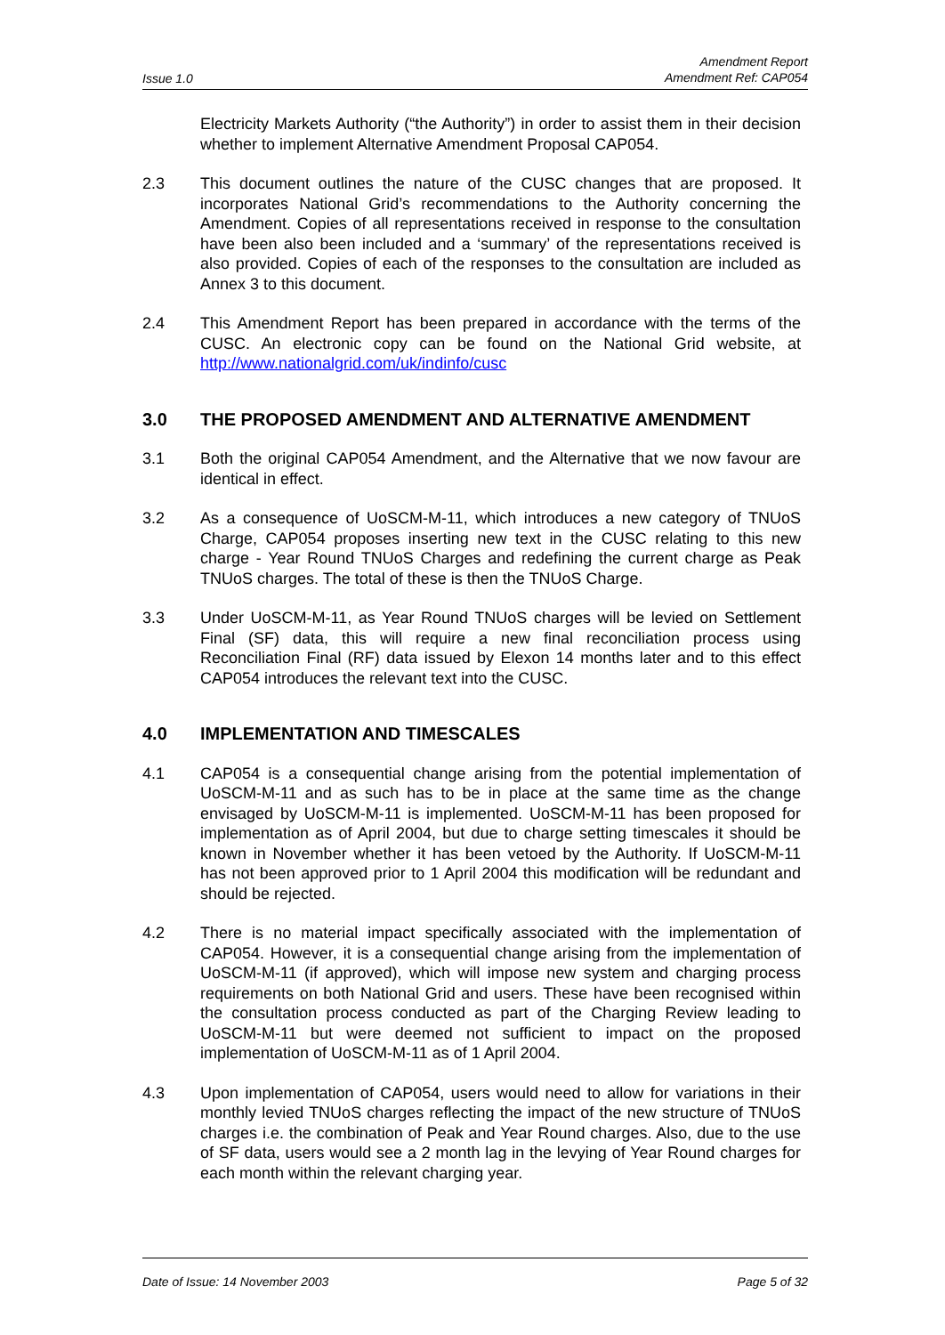Issue 1.0 Amendment Report
Amendment Ref: CAP054
Electricity Markets Authority (“the Authority”) in order to assist them in their decision whether to implement Alternative Amendment Proposal CAP054.
2.3 This document outlines the nature of the CUSC changes that are proposed. It incorporates National Grid’s recommendations to the Authority concerning the Amendment. Copies of all representations received in response to the consultation have been also been included and a ‘summary’ of the representations received is also provided. Copies of each of the responses to the consultation are included as Annex 3 to this document.
2.4 This Amendment Report has been prepared in accordance with the terms of the CUSC. An electronic copy can be found on the National Grid website, at http://www.nationalgrid.com/uk/indinfo/cusc
3.0 THE PROPOSED AMENDMENT AND ALTERNATIVE AMENDMENT
3.1 Both the original CAP054 Amendment, and the Alternative that we now favour are identical in effect.
3.2 As a consequence of UoSCM-M-11, which introduces a new category of TNUoS Charge, CAP054 proposes inserting new text in the CUSC relating to this new charge - Year Round TNUoS Charges and redefining the current charge as Peak TNUoS charges. The total of these is then the TNUoS Charge.
3.3 Under UoSCM-M-11, as Year Round TNUoS charges will be levied on Settlement Final (SF) data, this will require a new final reconciliation process using Reconciliation Final (RF) data issued by Elexon 14 months later and to this effect CAP054 introduces the relevant text into the CUSC.
4.0 IMPLEMENTATION AND TIMESCALES
4.1 CAP054 is a consequential change arising from the potential implementation of UoSCM-M-11 and as such has to be in place at the same time as the change envisaged by UoSCM-M-11 is implemented. UoSCM-M-11 has been proposed for implementation as of April 2004, but due to charge setting timescales it should be known in November whether it has been vetoed by the Authority. If UoSCM-M-11 has not been approved prior to 1 April 2004 this modification will be redundant and should be rejected.
4.2 There is no material impact specifically associated with the implementation of CAP054. However, it is a consequential change arising from the implementation of UoSCM-M-11 (if approved), which will impose new system and charging process requirements on both National Grid and users. These have been recognised within the consultation process conducted as part of the Charging Review leading to UoSCM-M-11 but were deemed not sufficient to impact on the proposed implementation of UoSCM-M-11 as of 1 April 2004.
4.3 Upon implementation of CAP054, users would need to allow for variations in their monthly levied TNUoS charges reflecting the impact of the new structure of TNUoS charges i.e. the combination of Peak and Year Round charges. Also, due to the use of SF data, users would see a 2 month lag in the levying of Year Round charges for each month within the relevant charging year.
Date of Issue: 14 November 2003 Page 5 of 32